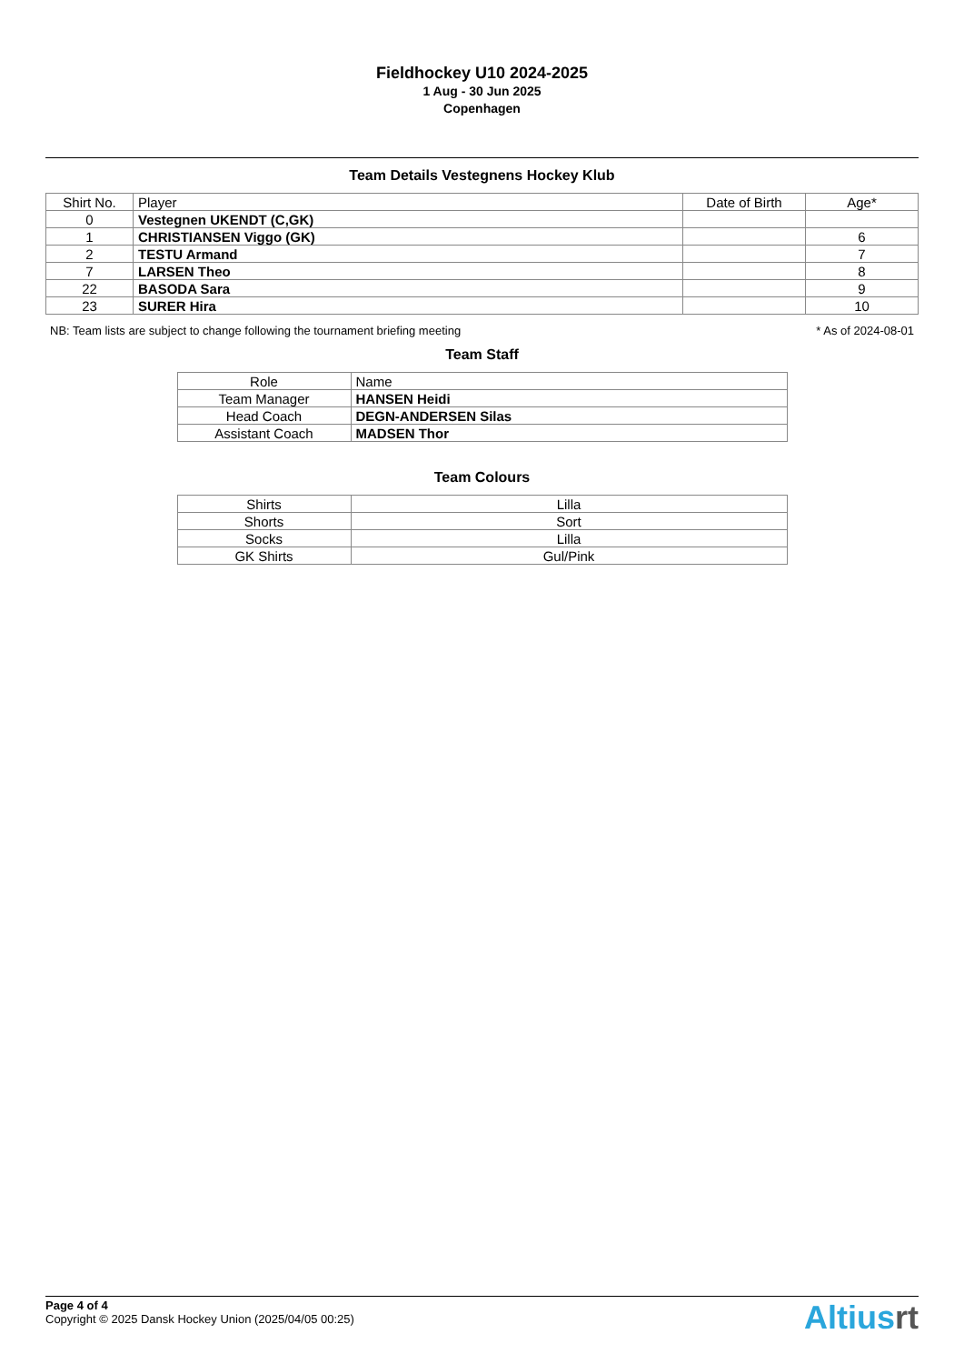Fieldhockey U10 2024-2025
1 Aug - 30 Jun 2025
Copenhagen
Team Details Vestegnens Hockey Klub
| Shirt No. | Player | Date of Birth | Age* |
| --- | --- | --- | --- |
| 0 | Vestegnen UKENDT (C,GK) | | |
| 1 | CHRISTIANSEN Viggo (GK) | | 6 |
| 2 | TESTU Armand | | 7 |
| 7 | LARSEN Theo | | 8 |
| 22 | BASODA Sara | | 9 |
| 23 | SURER Hira | | 10 |
NB: Team lists are subject to change following the tournament briefing meeting * As of 2024-08-01
Team Staff
| Role | Name |
| --- | --- |
| Team Manager | HANSEN Heidi |
| Head Coach | DEGN-ANDERSEN Silas |
| Assistant Coach | MADSEN Thor |
Team Colours
| Shirts | Lilla |
| Shorts | Sort |
| Socks | Lilla |
| GK Shirts | Gul/Pink |
Page 4 of 4
Copyright © 2025 Dansk Hockey Union (2025/04/05 00:25)
Altiusrt